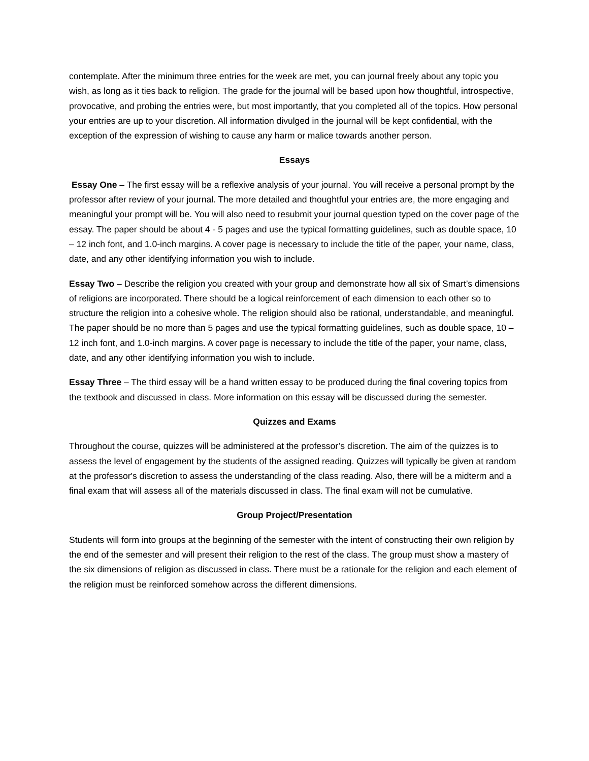contemplate. After the minimum three entries for the week are met, you can journal freely about any topic you wish, as long as it ties back to religion. The grade for the journal will be based upon how thoughtful, introspective, provocative, and probing the entries were, but most importantly, that you completed all of the topics. How personal your entries are up to your discretion. All information divulged in the journal will be kept confidential, with the exception of the expression of wishing to cause any harm or malice towards another person.
Essays
Essay One – The first essay will be a reflexive analysis of your journal. You will receive a personal prompt by the professor after review of your journal. The more detailed and thoughtful your entries are, the more engaging and meaningful your prompt will be. You will also need to resubmit your journal question typed on the cover page of the essay. The paper should be about 4 - 5 pages and use the typical formatting guidelines, such as double space, 10 – 12 inch font, and 1.0-inch margins. A cover page is necessary to include the title of the paper, your name, class, date, and any other identifying information you wish to include.
Essay Two – Describe the religion you created with your group and demonstrate how all six of Smart’s dimensions of religions are incorporated. There should be a logical reinforcement of each dimension to each other so to structure the religion into a cohesive whole. The religion should also be rational, understandable, and meaningful. The paper should be no more than 5 pages and use the typical formatting guidelines, such as double space, 10 – 12 inch font, and 1.0-inch margins. A cover page is necessary to include the title of the paper, your name, class, date, and any other identifying information you wish to include.
Essay Three – The third essay will be a hand written essay to be produced during the final covering topics from the textbook and discussed in class. More information on this essay will be discussed during the semester.
Quizzes and Exams
Throughout the course, quizzes will be administered at the professor’s discretion. The aim of the quizzes is to assess the level of engagement by the students of the assigned reading. Quizzes will typically be given at random at the professor's discretion to assess the understanding of the class reading. Also, there will be a midterm and a final exam that will assess all of the materials discussed in class. The final exam will not be cumulative.
Group Project/Presentation
Students will form into groups at the beginning of the semester with the intent of constructing their own religion by the end of the semester and will present their religion to the rest of the class. The group must show a mastery of the six dimensions of religion as discussed in class. There must be a rationale for the religion and each element of the religion must be reinforced somehow across the different dimensions.